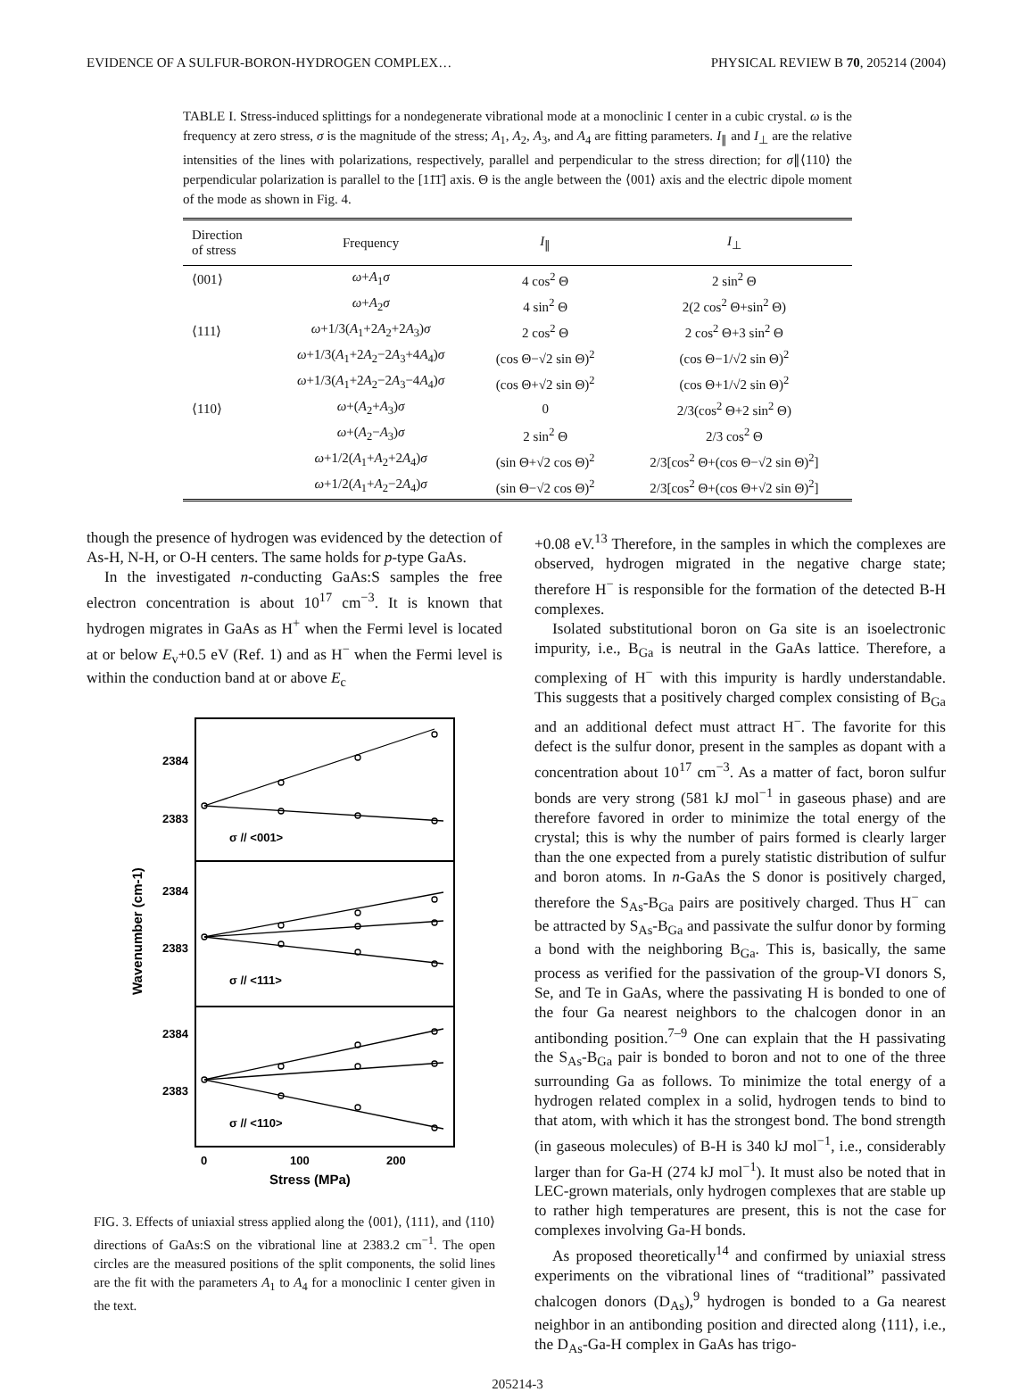EVIDENCE OF A SULFUR-BORON-HYDROGEN COMPLEX… PHYSICAL REVIEW B 70, 205214 (2004)
TABLE I. Stress-induced splittings for a nondegenerate vibrational mode at a monoclinic I center in a cubic crystal. ω is the frequency at zero stress, σ is the magnitude of the stress; A<sub>1</sub>, A<sub>2</sub>, A<sub>3</sub>, and A<sub>4</sub> are fitting parameters. I<sub>∥</sub> and I<sub>⊥</sub> are the relative intensities of the lines with polarizations, respectively, parallel and perpendicular to the stress direction; for σ∥⟨110⟩ the perpendicular polarization is parallel to the [11̄1̄] axis. Θ is the angle between the ⟨001⟩ axis and the electric dipole moment of the mode as shown in Fig. 4.
| Direction of stress | Frequency | I<sub>∥</sub> | I<sub>⊥</sub> |
| --- | --- | --- | --- |
| ⟨001⟩ | ω + A<sub>1</sub> σ | 4 cos<sup>2</sup> Θ | 2 sin<sup>2</sup> Θ |
| | ω + A<sub>2</sub> σ | 4 sin<sup>2</sup> Θ | 2(2 cos<sup>2</sup> Θ+sin<sup>2</sup> Θ) |
| ⟨111⟩ | ω +1/3( A<sub>1</sub>+2 A<sub>2</sub>+2 A<sub>3</sub>) σ | 2 cos<sup>2</sup> Θ | 2 cos<sup>2</sup> Θ+3 sin<sup>2</sup> Θ |
| | ω +1/3( A<sub>1</sub>+2 A<sub>2</sub>−2 A<sub>3</sub>+4 A<sub>4</sub>) σ | (cos Θ−√2 sin Θ)<sup>2</sup> | (cos Θ−1/√2 sin Θ)<sup>2</sup> |
| | ω +1/3( A<sub>1</sub>+2 A<sub>2</sub>−2 A<sub>3</sub>−4 A<sub>4</sub>) σ | (cos Θ+√2 sin Θ)<sup>2</sup> | (cos Θ+1/√2 sin Θ)<sup>2</sup> |
| ⟨110⟩ | ω +( A<sub>2</sub>+ A<sub>3</sub>) σ | 0 | 2/3(cos<sup>2</sup> Θ+2 sin<sup>2</sup> Θ) |
| | ω +( A<sub>2</sub>− A<sub>3</sub>) σ | 2 sin<sup>2</sup> Θ | 2/3 cos<sup>2</sup> Θ |
| | ω +1/2( A<sub>1</sub>+ A<sub>2</sub>+2 A<sub>4</sub>) σ | (sin Θ+√2 cos Θ)<sup>2</sup> | 2/3[cos<sup>2</sup> Θ+(cos Θ−√2 sin Θ)<sup>2</sup>] |
| | ω +1/2( A<sub>1</sub>+ A<sub>2</sub>−2 A<sub>4</sub>) σ | (sin Θ−√2 cos Θ)<sup>2</sup> | 2/3[cos<sup>2</sup> Θ+(cos Θ+√2 sin Θ)<sup>2</sup>] |
though the presence of hydrogen was evidenced by the detection of As-H, N-H, or O-H centers. The same holds for p-type GaAs.
In the investigated n-conducting GaAs:S samples the free electron concentration is about 10<sup>17</sup> cm<sup>−3</sup>. It is known that hydrogen migrates in GaAs as H<sup>+</sup> when the Fermi level is located at or below E<sub>v</sub>+0.5 eV (Ref. 1) and as H<sup>−</sup> when the Fermi level is within the conduction band at or above E<sub>c</sub>
2384
2383
2384
2383
2384
2383
σ // <001>
σ // <111>
σ // <110>
0
100
200
Stress (MPa)
Wavenumber (cm-1)
FIG. 3. Effects of uniaxial stress applied along the ⟨001⟩, ⟨111⟩, and ⟨110⟩ directions of GaAs:S on the vibrational line at 2383.2 cm<sup>−1</sup>. The open circles are the measured positions of the split components, the solid lines are the fit with the parameters A<sub>1</sub> to A<sub>4</sub> for a monoclinic I center given in the text.
+0.08 eV.<sup>13</sup> Therefore, in the samples in which the complexes are observed, hydrogen migrated in the negative charge state; therefore H<sup>−</sup> is responsible for the formation of the detected B-H complexes.
Isolated substitutional boron on Ga site is an isoelectronic impurity, i.e., B<sub>Ga</sub> is neutral in the GaAs lattice. Therefore, a complexing of H<sup>−</sup> with this impurity is hardly understandable. This suggests that a positively charged complex consisting of B<sub>Ga</sub> and an additional defect must attract H<sup>−</sup>. The favorite for this defect is the sulfur donor, present in the samples as dopant with a concentration about 10<sup>17</sup> cm<sup>−3</sup>. As a matter of fact, boron sulfur bonds are very strong (581 kJ mol<sup>−1</sup> in gaseous phase) and are therefore favored in order to minimize the total energy of the crystal; this is why the number of pairs formed is clearly larger than the one expected from a purely statistic distribution of sulfur and boron atoms. In n-GaAs the S donor is positively charged, therefore the S<sub>As</sub>-B<sub>Ga</sub> pairs are positively charged. Thus H<sup>−</sup> can be attracted by S<sub>As</sub>-B<sub>Ga</sub> and passivate the sulfur donor by forming a bond with the neighboring B<sub>Ga</sub>. This is, basically, the same process as verified for the passivation of the group-VI donors S, Se, and Te in GaAs, where the passivating H is bonded to one of the four Ga nearest neighbors to the chalcogen donor in an antibonding position.<sup>7–9</sup> One can explain that the H passivating the S<sub>As</sub>-B<sub>Ga</sub> pair is bonded to boron and not to one of the three surrounding Ga as follows. To minimize the total energy of a hydrogen related complex in a solid, hydrogen tends to bind to that atom, with which it has the strongest bond. The bond strength (in gaseous molecules) of B-H is 340 kJ mol<sup>−1</sup>, i.e., considerably larger than for Ga-H (274 kJ mol<sup>−1</sup>). It must also be noted that in LEC-grown materials, only hydrogen complexes that are stable up to rather high temperatures are present, this is not the case for complexes involving Ga-H bonds.
As proposed theoretically<sup>14</sup> and confirmed by uniaxial stress experiments on the vibrational lines of “traditional” passivated chalcogen donors (D<sub>As</sub>),<sup>9</sup> hydrogen is bonded to a Ga nearest neighbor in an antibonding position and directed along ⟨111⟩, i.e., the D<sub>As</sub>-Ga-H complex in GaAs has trigo-
205214-3